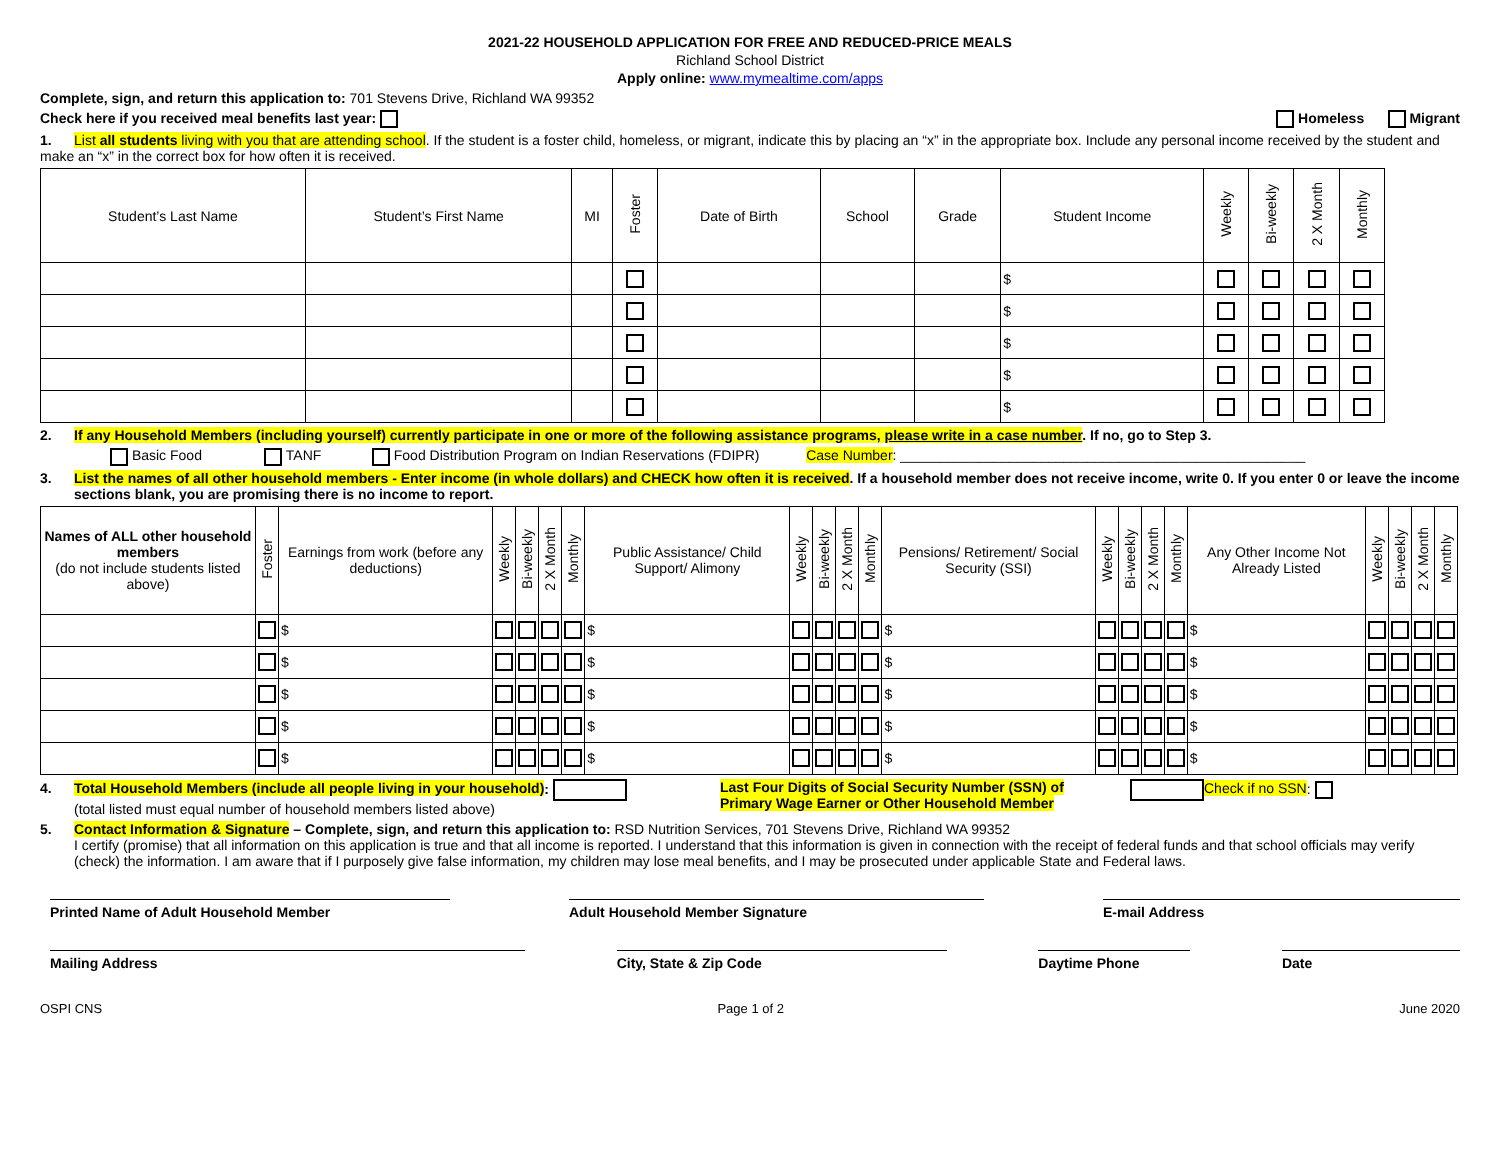2021-22 HOUSEHOLD APPLICATION FOR FREE AND REDUCED-PRICE MEALS
Richland School District
Apply online: www.mymealtime.com/apps
Complete, sign, and return this application to: 701 Stevens Drive, Richland WA 99352
Check here if you received meal benefits last year: Homeless Migrant
1. List all students living with you that are attending school. If the student is a foster child, homeless, or migrant, indicate this by placing an “x” in the appropriate box. Include any personal income received by the student and make an “x” in the correct box for how often it is received.
| Student’s Last Name | Student’s First Name | MI | Foster | Date of Birth | School | Grade | Student Income | Weekly | Bi-weekly | 2 X Month | Monthly |
| --- | --- | --- | --- | --- | --- | --- | --- | --- | --- | --- | --- |
| | | | | | | | $ | | | | |
| | | | | | | | $ | | | | |
| | | | | | | | $ | | | | |
| | | | | | | | $ | | | | |
| | | | | | | | $ | | | | |
2. If any Household Members (including yourself) currently participate in one or more of the following assistance programs, please write in a case number. If no, go to Step 3.
Basic Food TANF Food Distribution Program on Indian Reservations (FDIPR) Case Number: ____________________________________________________
3. List the names of all other household members - Enter income (in whole dollars) and CHECK how often it is received. If a household member does not receive income, write 0. If you enter 0 or leave the income sections blank, you are promising there is no income to report.
| Names of ALL other household members (do not include students listed above) | Foster | Earnings from work (before any deductions) | Weekly | Bi-weekly | 2 X Month | Monthly | Public Assistance/ Child Support/ Alimony | Weekly | Bi-weekly | 2 X Month | Monthly | Pensions/ Retirement/ Social Security (SSI) | Weekly | Bi-weekly | 2 X Month | Monthly | Any Other Income Not Already Listed | Weekly | Bi-weekly | 2 X Month | Monthly |
| --- | --- | --- | --- | --- | --- | --- | --- | --- | --- | --- | --- | --- | --- | --- | --- | --- | --- | --- | --- | --- | --- |
| | | $ | | | | | $ | | | | | $ | | | | | $ | | | | |
| | | $ | | | | | $ | | | | | $ | | | | | $ | | | | |
| | | $ | | | | | $ | | | | | $ | | | | | $ | | | | |
| | | $ | | | | | $ | | | | | $ | | | | | $ | | | | |
| | | $ | | | | | $ | | | | | $ | | | | | $ | | | | |
4. Total Household Members (include all people living in your household):
(total listed must equal number of household members listed above)
Last Four Digits of Social Security Number (SSN) of
Primary Wage Earner or Other Household Member
Check if no SSN:
5. Contact Information & Signature – Complete, sign, and return this application to: RSD Nutrition Services, 701 Stevens Drive, Richland WA 99352
I certify (promise) that all information on this application is true and that all income is reported. I understand that this information is given in connection with the receipt of federal funds and that school officials may verify (check) the information. I am aware that if I purposely give false information, my children may lose meal benefits, and I may be prosecuted under applicable State and Federal laws.
Printed Name of Adult Household Member Adult Household Member Signature E-mail Address
Mailing Address City, State & Zip Code Daytime Phone Date
OSPI CNS Page 1 of 2 June 2020